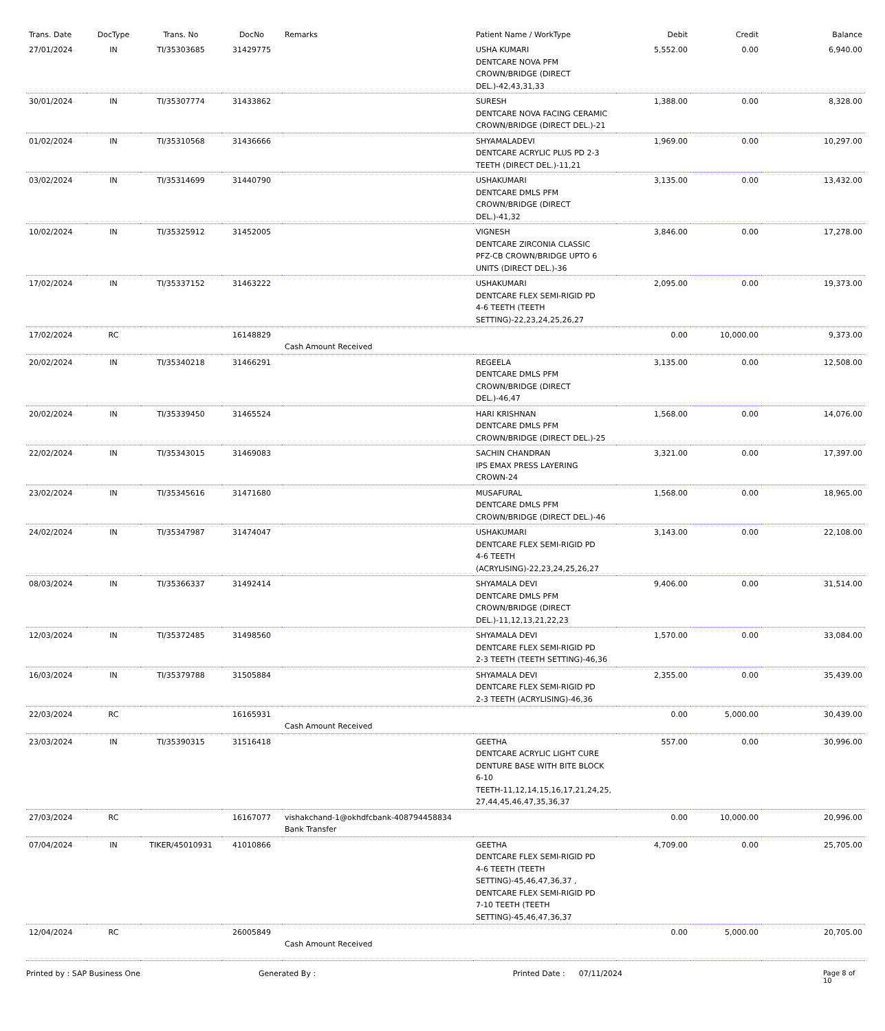| Trans. Date | DocType | Trans. No | DocNo | Remarks | Patient Name / WorkType | Debit | Credit | Balance |
| --- | --- | --- | --- | --- | --- | --- | --- | --- |
| 27/01/2024 | IN | TI/35303685 | 31429775 | | USHA KUMARI DENTCARE NOVA PFM CROWN/BRIDGE (DIRECT DEL.)-42,43,31,33 | 5,552.00 | 0.00 | 6,940.00 |
| 30/01/2024 | IN | TI/35307774 | 31433862 | | SURESH DENTCARE NOVA FACING CERAMIC CROWN/BRIDGE (DIRECT DEL.)-21 | 1,388.00 | 0.00 | 8,328.00 |
| 01/02/2024 | IN | TI/35310568 | 31436666 | | SHYAMALADEVI DENTCARE ACRYLIC PLUS PD 2-3 TEETH (DIRECT DEL.)-11,21 | 1,969.00 | 0.00 | 10,297.00 |
| 03/02/2024 | IN | TI/35314699 | 31440790 | | USHAKUMARI DENTCARE DMLS PFM CROWN/BRIDGE (DIRECT DEL.)-41,32 | 3,135.00 | 0.00 | 13,432.00 |
| 10/02/2024 | IN | TI/35325912 | 31452005 | | VIGNESH DENTCARE ZIRCONIA CLASSIC PFZ-CB CROWN/BRIDGE UPTO 6 UNITS (DIRECT DEL.)-36 | 3,846.00 | 0.00 | 17,278.00 |
| 17/02/2024 | IN | TI/35337152 | 31463222 | | USHAKUMARI DENTCARE FLEX SEMI-RIGID PD 4-6 TEETH (TEETH SETTING)-22,23,24,25,26,27 | 2,095.00 | 0.00 | 19,373.00 |
| 17/02/2024 | RC | | 16148829 | Cash Amount Received | | 0.00 | 10,000.00 | 9,373.00 |
| 20/02/2024 | IN | TI/35340218 | 31466291 | | REGEELA DENTCARE DMLS PFM CROWN/BRIDGE (DIRECT DEL.)-46,47 | 3,135.00 | 0.00 | 12,508.00 |
| 20/02/2024 | IN | TI/35339450 | 31465524 | | HARI KRISHNAN DENTCARE DMLS PFM CROWN/BRIDGE (DIRECT DEL.)-25 | 1,568.00 | 0.00 | 14,076.00 |
| 22/02/2024 | IN | TI/35343015 | 31469083 | | SACHIN CHANDRAN IPS EMAX PRESS LAYERING CROWN-24 | 3,321.00 | 0.00 | 17,397.00 |
| 23/02/2024 | IN | TI/35345616 | 31471680 | | MUSAFURAL DENTCARE DMLS PFM CROWN/BRIDGE (DIRECT DEL.)-46 | 1,568.00 | 0.00 | 18,965.00 |
| 24/02/2024 | IN | TI/35347987 | 31474047 | | USHAKUMARI DENTCARE FLEX SEMI-RIGID PD 4-6 TEETH (ACRYLISING)-22,23,24,25,26,27 | 3,143.00 | 0.00 | 22,108.00 |
| 08/03/2024 | IN | TI/35366337 | 31492414 | | SHYAMALA DEVI DENTCARE DMLS PFM CROWN/BRIDGE (DIRECT DEL.)-11,12,13,21,22,23 | 9,406.00 | 0.00 | 31,514.00 |
| 12/03/2024 | IN | TI/35372485 | 31498560 | | SHYAMALA DEVI DENTCARE FLEX SEMI-RIGID PD 2-3 TEETH (TEETH SETTING)-46,36 | 1,570.00 | 0.00 | 33,084.00 |
| 16/03/2024 | IN | TI/35379788 | 31505884 | | SHYAMALA DEVI DENTCARE FLEX SEMI-RIGID PD 2-3 TEETH (ACRYLISING)-46,36 | 2,355.00 | 0.00 | 35,439.00 |
| 22/03/2024 | RC | | 16165931 | Cash Amount Received | | 0.00 | 5,000.00 | 30,439.00 |
| 23/03/2024 | IN | TI/35390315 | 31516418 | | GEETHA DENTCARE ACRYLIC LIGHT CURE DENTURE BASE WITH BITE BLOCK 6-10 TEETH-11,12,14,15,16,17,21,24,25, 27,44,45,46,47,35,36,37 | 557.00 | 0.00 | 30,996.00 |
| 27/03/2024 | RC | | 16167077 | vishakchand-1@okhdfcbank-408794458834 Bank Transfer | | 0.00 | 10,000.00 | 20,996.00 |
| 07/04/2024 | IN | TIKER/45010931 | 41010866 | | GEETHA DENTCARE FLEX SEMI-RIGID PD 4-6 TEETH (TEETH SETTING)-45,46,47,36,37 , DENTCARE FLEX SEMI-RIGID PD 7-10 TEETH (TEETH SETTING)-45,46,47,36,37 | 4,709.00 | 0.00 | 25,705.00 |
| 12/04/2024 | RC | | 26005849 | Cash Amount Received | | 0.00 | 5,000.00 | 20,705.00 |
Printed by : SAP Business One Generated By : Printed Date : 07/11/2024 Page 8 of 10